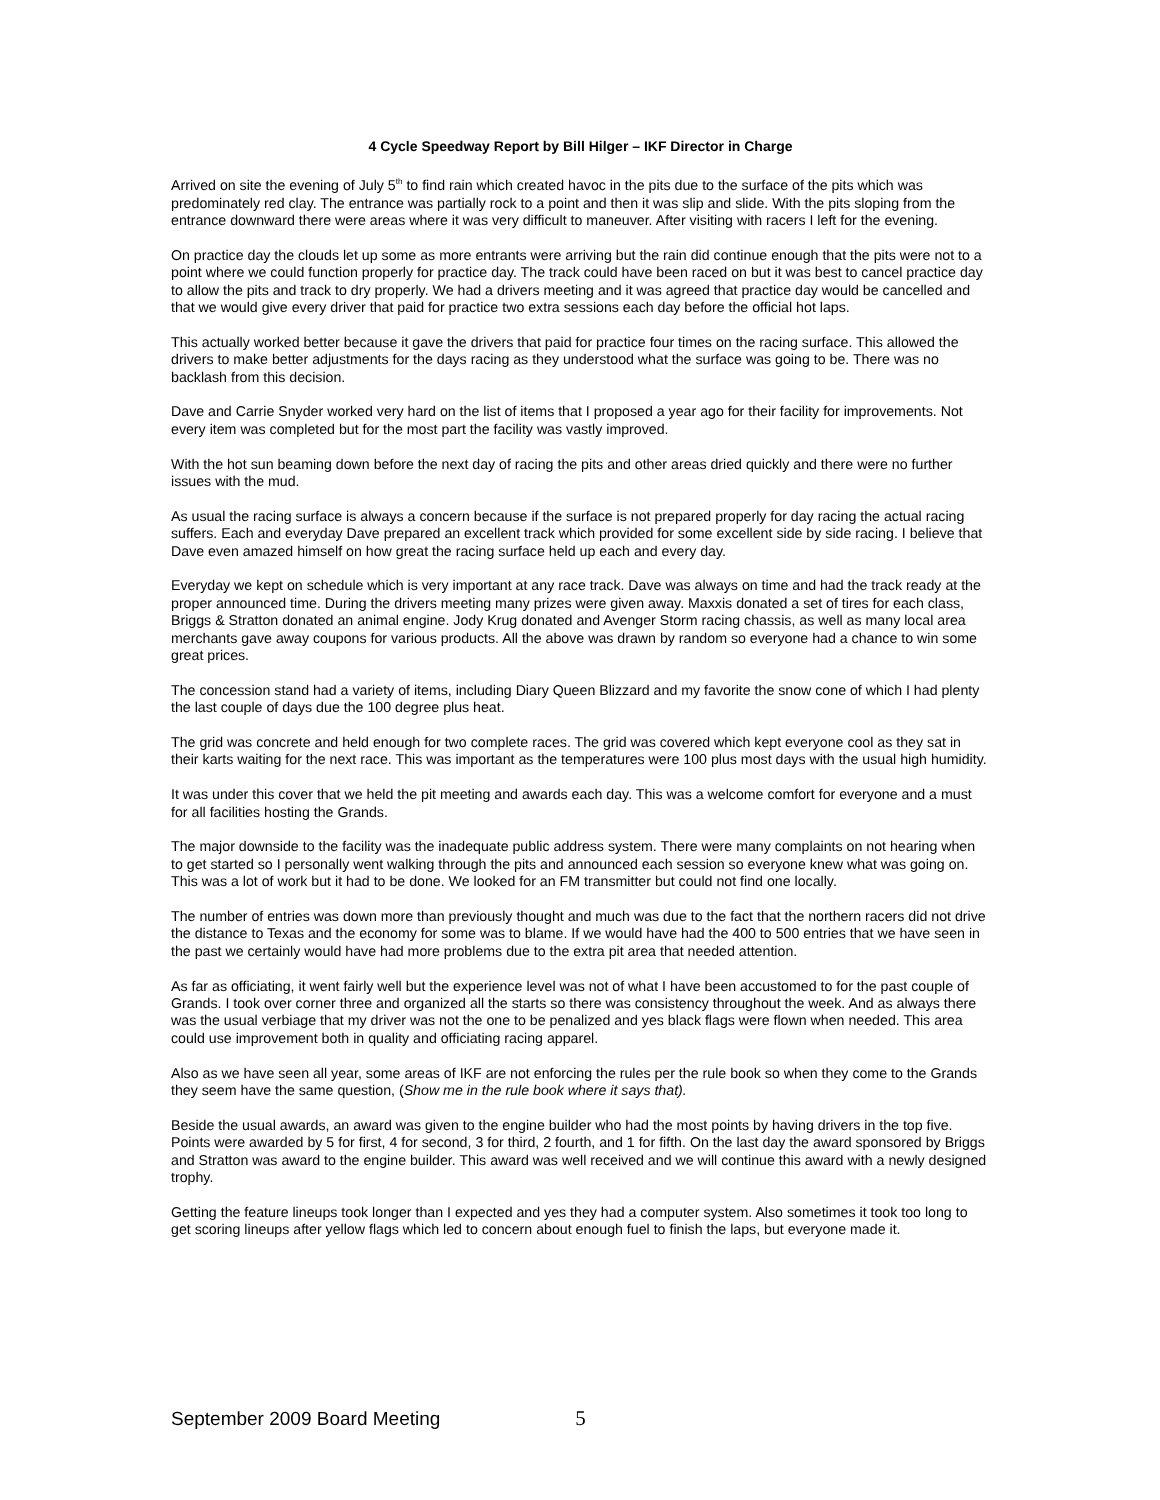4 Cycle Speedway Report by Bill Hilger – IKF Director in Charge
Arrived on site the evening of July 5<sup>th</sup> to find rain which created havoc in the pits due to the surface of the pits which was predominately red clay. The entrance was partially rock to a point and then it was slip and slide. With the pits sloping from the entrance downward there were areas where it was very difficult to maneuver. After visiting with racers I left for the evening.
On practice day the clouds let up some as more entrants were arriving but the rain did continue enough that the pits were not to a point where we could function properly for practice day. The track could have been raced on but it was best to cancel practice day to allow the pits and track to dry properly. We had a drivers meeting and it was agreed that practice day would be cancelled and that we would give every driver that paid for practice two extra sessions each day before the official hot laps.
This actually worked better because it gave the drivers that paid for practice four times on the racing surface. This allowed the drivers to make better adjustments for the days racing as they understood what the surface was going to be. There was no backlash from this decision.
Dave and Carrie Snyder worked very hard on the list of items that I proposed a year ago for their facility for improvements. Not every item was completed but for the most part the facility was vastly improved.
With the hot sun beaming down before the next day of racing the pits and other areas dried quickly and there were no further issues with the mud.
As usual the racing surface is always a concern because if the surface is not prepared properly for day racing the actual racing suffers. Each and everyday Dave prepared an excellent track which provided for some excellent side by side racing. I believe that Dave even amazed himself on how great the racing surface held up each and every day.
Everyday we kept on schedule which is very important at any race track. Dave was always on time and had the track ready at the proper announced time. During the drivers meeting many prizes were given away. Maxxis donated a set of tires for each class, Briggs & Stratton donated an animal engine. Jody Krug donated and Avenger Storm racing chassis, as well as many local area merchants gave away coupons for various products. All the above was drawn by random so everyone had a chance to win some great prices.
The concession stand had a variety of items, including Diary Queen Blizzard and my favorite the snow cone of which I had plenty the last couple of days due the 100 degree plus heat.
The grid was concrete and held enough for two complete races. The grid was covered which kept everyone cool as they sat in their karts waiting for the next race. This was important as the temperatures were 100 plus most days with the usual high humidity.
It was under this cover that we held the pit meeting and awards each day. This was a welcome comfort for everyone and a must for all facilities hosting the Grands.
The major downside to the facility was the inadequate public address system. There were many complaints on not hearing when to get started so I personally went walking through the pits and announced each session so everyone knew what was going on. This was a lot of work but it had to be done. We looked for an FM transmitter but could not find one locally.
The number of entries was down more than previously thought and much was due to the fact that the northern racers did not drive the distance to Texas and the economy for some was to blame. If we would have had the 400 to 500 entries that we have seen in the past we certainly would have had more problems due to the extra pit area that needed attention.
As far as officiating, it went fairly well but the experience level was not of what I have been accustomed to for the past couple of Grands. I took over corner three and organized all the starts so there was consistency throughout the week. And as always there was the usual verbiage that my driver was not the one to be penalized and yes black flags were flown when needed. This area could use improvement both in quality and officiating racing apparel.
Also as we have seen all year, some areas of IKF are not enforcing the rules per the rule book so when they come to the Grands they seem have the same question, (Show me in the rule book where it says that).
Beside the usual awards, an award was given to the engine builder who had the most points by having drivers in the top five. Points were awarded by 5 for first, 4 for second, 3 for third, 2 fourth, and 1 for fifth. On the last day the award sponsored by Briggs and Stratton was award to the engine builder. This award was well received and we will continue this award with a newly designed trophy.
Getting the feature lineups took longer than I expected and yes they had a computer system. Also sometimes it took too long to get scoring lineups after yellow flags which led to concern about enough fuel to finish the laps, but everyone made it.
September 2009 Board Meeting 5